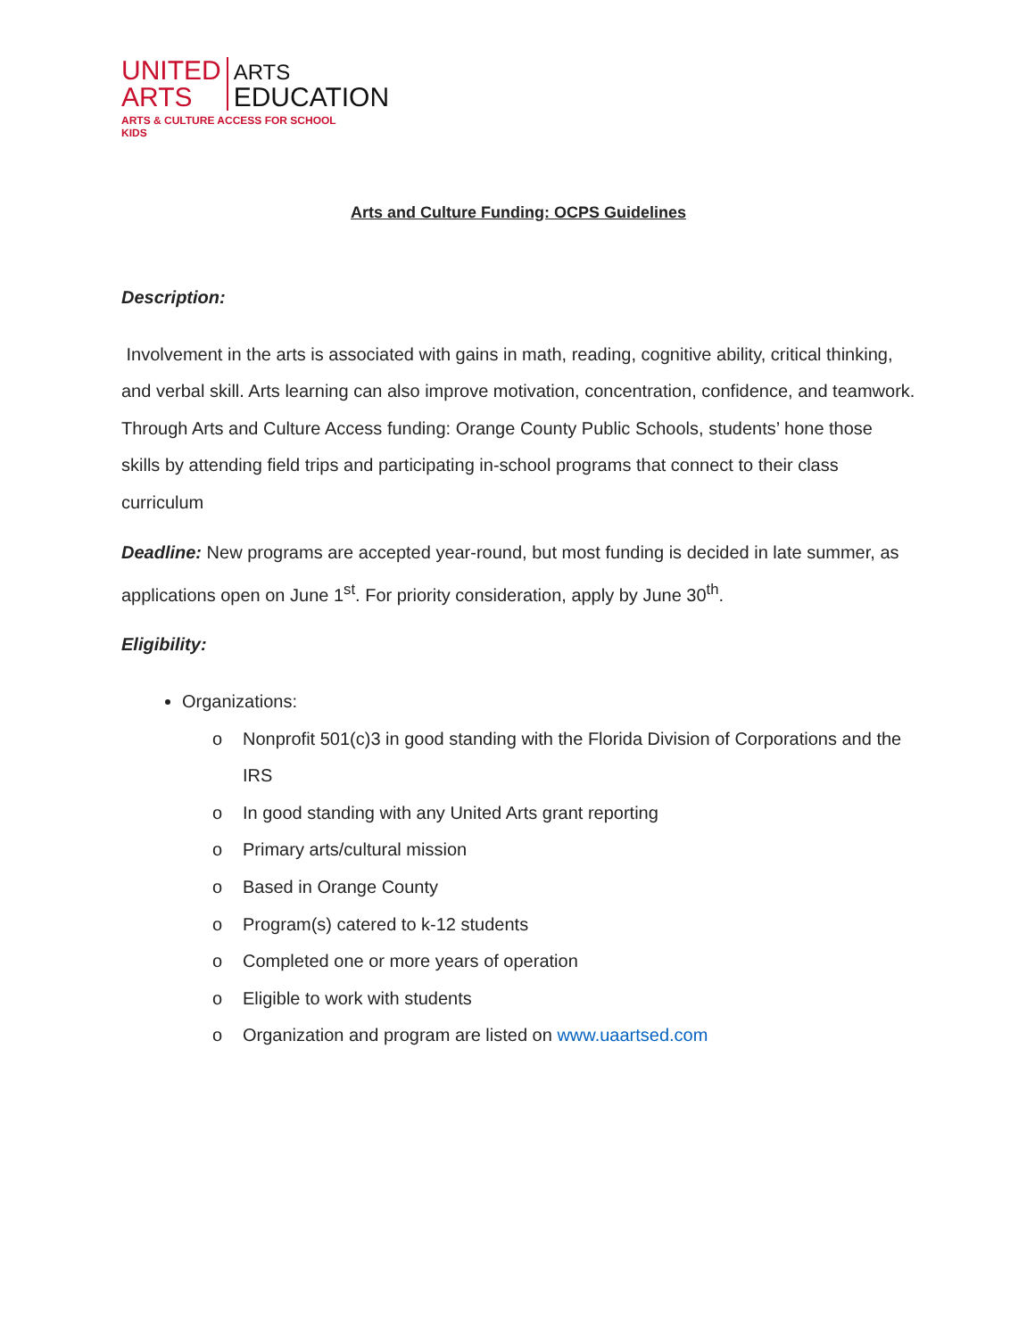UNITED
ARTS
ARTS
EDUCATION
ARTS & CULTURE ACCESS FOR SCHOOL KIDS
Arts and Culture Funding: OCPS Guidelines
Description:
Involvement in the arts is associated with gains in math, reading, cognitive ability, critical thinking, and verbal skill. Arts learning can also improve motivation, concentration, confidence, and teamwork. Through Arts and Culture Access funding: Orange County Public Schools, students’ hone those skills by attending field trips and participating in-school programs that connect to their class curriculum
Deadline: New programs are accepted year-round, but most funding is decided in late summer, as applications open on June 1<sup>st</sup>. For priority consideration, apply by June 30<sup>th</sup>.
Eligibility:
Organizations:
o Nonprofit 501(c)3 in good standing with the Florida Division of Corporations and the IRS
o In good standing with any United Arts grant reporting
o Primary arts/cultural mission
o Based in Orange County
o Program(s) catered to k-12 students
o Completed one or more years of operation
o Eligible to work with students
o Organization and program are listed on www.uaartsed.com